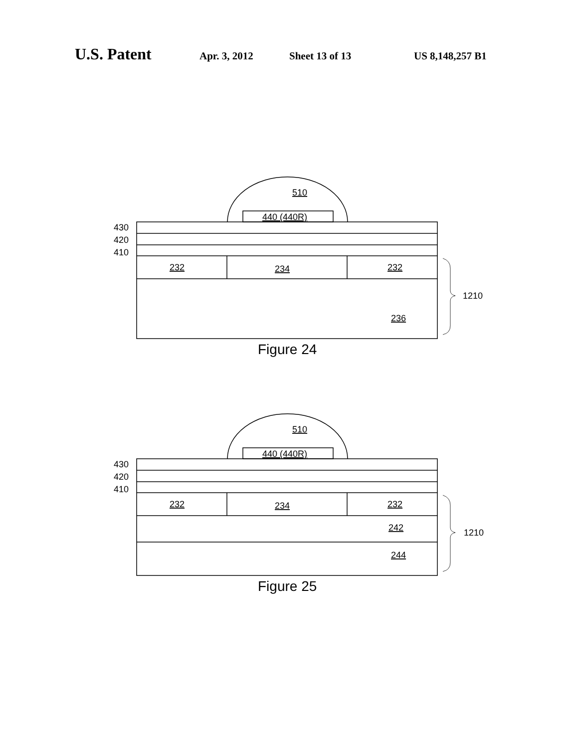U.S. Patent Apr. 3, 2012 Sheet 13 of 13 US 8,148,257 B1
510
440 (440R)
232
234
232
236
510
440 (440R)
232
234
232
242
244
430
420
410
1210
430
420
410
1210
Figure 24
Figure 25